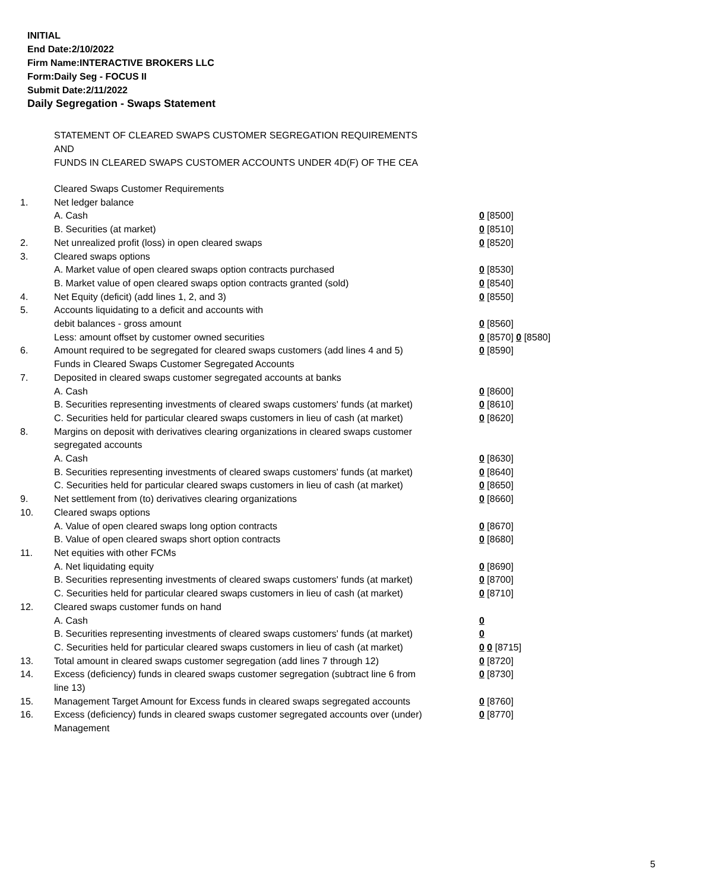INITIAL
End Date:2/10/2022
Firm Name:INTERACTIVE BROKERS LLC
Form:Daily Seg - FOCUS II
Submit Date:2/11/2022
Daily Segregation - Swaps Statement
STATEMENT OF CLEARED SWAPS CUSTOMER SEGREGATION REQUIREMENTS
AND
FUNDS IN CLEARED SWAPS CUSTOMER ACCOUNTS UNDER 4D(F) OF THE CEA
| | Cleared Swaps Customer Requirements | |
| 1. | Net ledger balance | |
| | A. Cash | 0 [8500] |
| | B. Securities (at market) | 0 [8510] |
| 2. | Net unrealized profit (loss) in open cleared swaps | 0 [8520] |
| 3. | Cleared swaps options | |
| | A. Market value of open cleared swaps option contracts purchased | 0 [8530] |
| | B. Market value of open cleared swaps option contracts granted (sold) | 0 [8540] |
| 4. | Net Equity (deficit) (add lines 1, 2, and 3) | 0 [8550] |
| 5. | Accounts liquidating to a deficit and accounts with | |
| | debit balances - gross amount | 0 [8560] |
| | Less: amount offset by customer owned securities | 0 [8570] 0 [8580] |
| 6. | Amount required to be segregated for cleared swaps customers (add lines 4 and 5) | 0 [8590] |
| | Funds in Cleared Swaps Customer Segregated Accounts | |
| 7. | Deposited in cleared swaps customer segregated accounts at banks | |
| | A. Cash | 0 [8600] |
| | B. Securities representing investments of cleared swaps customers' funds (at market) | 0 [8610] |
| | C. Securities held for particular cleared swaps customers in lieu of cash (at market) | 0 [8620] |
| 8. | Margins on deposit with derivatives clearing organizations in cleared swaps customer segregated accounts | |
| | A. Cash | 0 [8630] |
| | B. Securities representing investments of cleared swaps customers' funds (at market) | 0 [8640] |
| | C. Securities held for particular cleared swaps customers in lieu of cash (at market) | 0 [8650] |
| 9. | Net settlement from (to) derivatives clearing organizations | 0 [8660] |
| 10. | Cleared swaps options | |
| | A. Value of open cleared swaps long option contracts | 0 [8670] |
| | B. Value of open cleared swaps short option contracts | 0 [8680] |
| 11. | Net equities with other FCMs | |
| | A. Net liquidating equity | 0 [8690] |
| | B. Securities representing investments of cleared swaps customers' funds (at market) | 0 [8700] |
| | C. Securities held for particular cleared swaps customers in lieu of cash (at market) | 0 [8710] |
| 12. | Cleared swaps customer funds on hand | |
| | A. Cash | 0 |
| | B. Securities representing investments of cleared swaps customers' funds (at market) | 0 |
| | C. Securities held for particular cleared swaps customers in lieu of cash (at market) | 0 0 [8715] |
| 13. | Total amount in cleared swaps customer segregation (add lines 7 through 12) | 0 [8720] |
| 14. | Excess (deficiency) funds in cleared swaps customer segregation (subtract line 6 from line 13) | 0 [8730] |
| 15. | Management Target Amount for Excess funds in cleared swaps segregated accounts | 0 [8760] |
| 16. | Excess (deficiency) funds in cleared swaps customer segregated accounts over (under) Management | 0 [8770] |
5